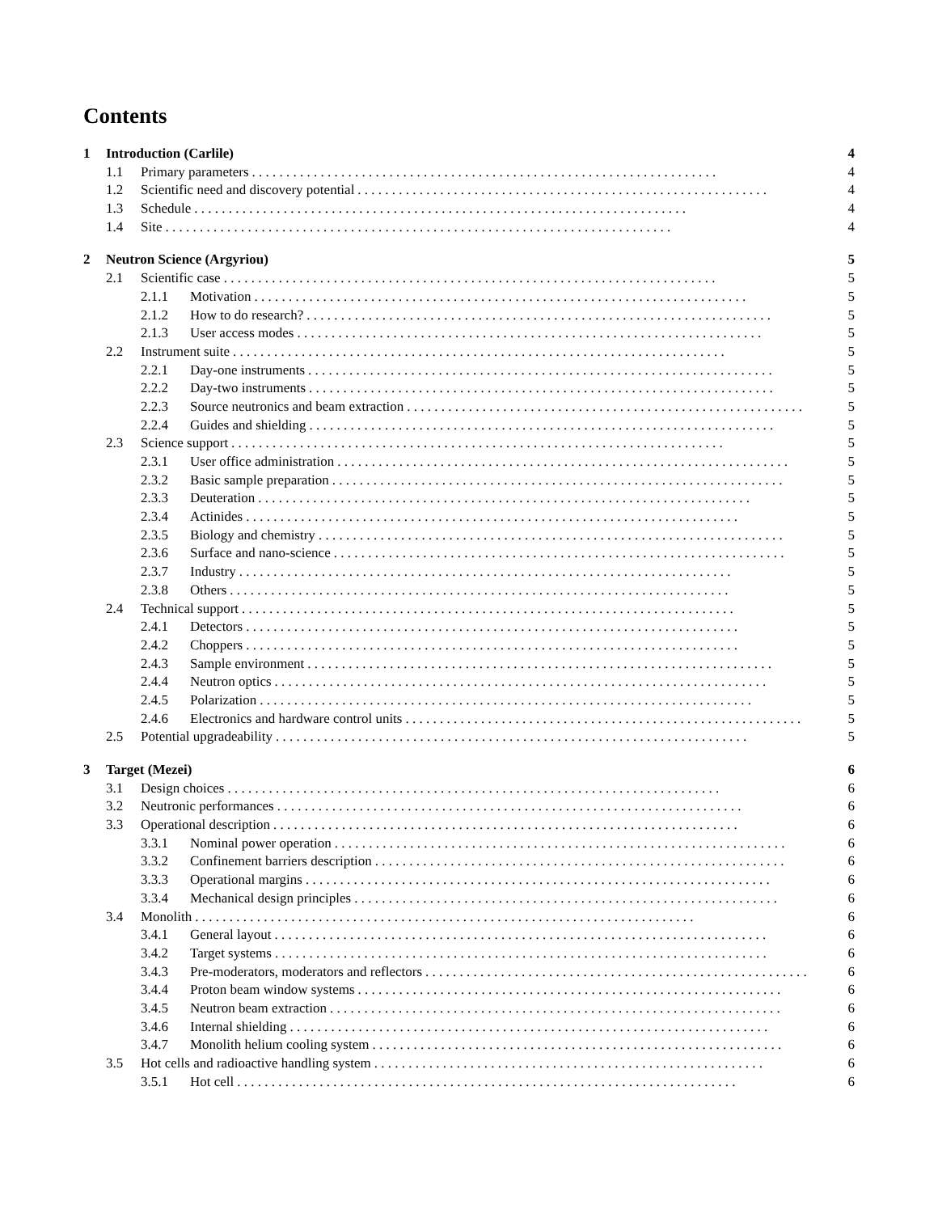Contents
1 Introduction (Carlile) 4
1.1 Primary parameters. . . . . . . . . . . . . . . . . . . . . . . . . . . . . . . . . . . . . . . . . . . . . . . . . . . . . . . . . . . . . . . . . . . . 4
1.2 Scientific need and discovery potential. . . . . . . . . . . . . . . . . . . . . . . . . . . . . . . . . . . . . . . . . . . . . . . . . . . . . . . . . . . . 4
1.3 Schedule. . . . . . . . . . . . . . . . . . . . . . . . . . . . . . . . . . . . . . . . . . . . . . . . . . . . . . . . . . . . . . . . . . . . . . . . 4
1.4 Site. . . . . . . . . . . . . . . . . . . . . . . . . . . . . . . . . . . . . . . . . . . . . . . . . . . . . . . . . . . . . . . . . . . . . . . . . . 4
2 Neutron Science (Argyriou) 5
2.1 Scientific case. . . . . . . . . . . . . . . . . . . . . . . . . . . . . . . . . . . . . . . . . . . . . . . . . . . . . . . . . . . . . . . . . . . . . . . . 5
2.1.1 Motivation. . . . . . . . . . . . . . . . . . . . . . . . . . . . . . . . . . . . . . . . . . . . . . . . . . . . . . . . . . . . . . . . . . . . . . . . 5
2.1.2 How to do research?. . . . . . . . . . . . . . . . . . . . . . . . . . . . . . . . . . . . . . . . . . . . . . . . . . . . . . . . . . . . . . . . . . . . 5
2.1.3 User access modes. . . . . . . . . . . . . . . . . . . . . . . . . . . . . . . . . . . . . . . . . . . . . . . . . . . . . . . . . . . . . . . . . . . . 5
2.2 Instrument suite. . . . . . . . . . . . . . . . . . . . . . . . . . . . . . . . . . . . . . . . . . . . . . . . . . . . . . . . . . . . . . . . . . . . . . . . 5
2.2.1 Day-one instruments. . . . . . . . . . . . . . . . . . . . . . . . . . . . . . . . . . . . . . . . . . . . . . . . . . . . . . . . . . . . . . . . . . . . 5
2.2.2 Day-two instruments. . . . . . . . . . . . . . . . . . . . . . . . . . . . . . . . . . . . . . . . . . . . . . . . . . . . . . . . . . . . . . . . . . . . 5
2.2.3 Source neutronics and beam extraction. . . . . . . . . . . . . . . . . . . . . . . . . . . . . . . . . . . . . . . . . . . . . . . . . . . . . . . . . . 5
2.2.4 Guides and shielding. . . . . . . . . . . . . . . . . . . . . . . . . . . . . . . . . . . . . . . . . . . . . . . . . . . . . . . . . . . . . . . . . . . . 5
2.3 Science support. . . . . . . . . . . . . . . . . . . . . . . . . . . . . . . . . . . . . . . . . . . . . . . . . . . . . . . . . . . . . . . . . . . . . . . . 5
2.3.1 User office administration. . . . . . . . . . . . . . . . . . . . . . . . . . . . . . . . . . . . . . . . . . . . . . . . . . . . . . . . . . . . . . . . . . 5
2.3.2 Basic sample preparation. . . . . . . . . . . . . . . . . . . . . . . . . . . . . . . . . . . . . . . . . . . . . . . . . . . . . . . . . . . . . . . . . . 5
2.3.3 Deuteration. . . . . . . . . . . . . . . . . . . . . . . . . . . . . . . . . . . . . . . . . . . . . . . . . . . . . . . . . . . . . . . . . . . . . . . . 5
2.3.4 Actinides. . . . . . . . . . . . . . . . . . . . . . . . . . . . . . . . . . . . . . . . . . . . . . . . . . . . . . . . . . . . . . . . . . . . . . . . 5
2.3.5 Biology and chemistry. . . . . . . . . . . . . . . . . . . . . . . . . . . . . . . . . . . . . . . . . . . . . . . . . . . . . . . . . . . . . . . . . . . . 5
2.3.6 Surface and nano-science. . . . . . . . . . . . . . . . . . . . . . . . . . . . . . . . . . . . . . . . . . . . . . . . . . . . . . . . . . . . . . . . . . 5
2.3.7 Industry. . . . . . . . . . . . . . . . . . . . . . . . . . . . . . . . . . . . . . . . . . . . . . . . . . . . . . . . . . . . . . . . . . . . . . . . 5
2.3.8 Others. . . . . . . . . . . . . . . . . . . . . . . . . . . . . . . . . . . . . . . . . . . . . . . . . . . . . . . . . . . . . . . . . . . . . . . . . 5
2.4 Technical support. . . . . . . . . . . . . . . . . . . . . . . . . . . . . . . . . . . . . . . . . . . . . . . . . . . . . . . . . . . . . . . . . . . . . . . . 5
2.4.1 Detectors. . . . . . . . . . . . . . . . . . . . . . . . . . . . . . . . . . . . . . . . . . . . . . . . . . . . . . . . . . . . . . . . . . . . . . . . 5
2.4.2 Choppers. . . . . . . . . . . . . . . . . . . . . . . . . . . . . . . . . . . . . . . . . . . . . . . . . . . . . . . . . . . . . . . . . . . . . . . . 5
2.4.3 Sample environment. . . . . . . . . . . . . . . . . . . . . . . . . . . . . . . . . . . . . . . . . . . . . . . . . . . . . . . . . . . . . . . . . . . . 5
2.4.4 Neutron optics. . . . . . . . . . . . . . . . . . . . . . . . . . . . . . . . . . . . . . . . . . . . . . . . . . . . . . . . . . . . . . . . . . . . . . . . 5
2.4.5 Polarization. . . . . . . . . . . . . . . . . . . . . . . . . . . . . . . . . . . . . . . . . . . . . . . . . . . . . . . . . . . . . . . . . . . . . . . . 5
2.4.6 Electronics and hardware control units. . . . . . . . . . . . . . . . . . . . . . . . . . . . . . . . . . . . . . . . . . . . . . . . . . . . . . . . . . 5
2.5 Potential upgradeability. . . . . . . . . . . . . . . . . . . . . . . . . . . . . . . . . . . . . . . . . . . . . . . . . . . . . . . . . . . . . . . . . . . . . 5
3 Target (Mezei) 6
3.1 Design choices. . . . . . . . . . . . . . . . . . . . . . . . . . . . . . . . . . . . . . . . . . . . . . . . . . . . . . . . . . . . . . . . . . . . . . . . 6
3.2 Neutronic performances. . . . . . . . . . . . . . . . . . . . . . . . . . . . . . . . . . . . . . . . . . . . . . . . . . . . . . . . . . . . . . . . . . . . 6
3.3 Operational description. . . . . . . . . . . . . . . . . . . . . . . . . . . . . . . . . . . . . . . . . . . . . . . . . . . . . . . . . . . . . . . . . . . . 6
3.3.1 Nominal power operation. . . . . . . . . . . . . . . . . . . . . . . . . . . . . . . . . . . . . . . . . . . . . . . . . . . . . . . . . . . . . . . . . . 6
3.3.2 Confinement barriers description. . . . . . . . . . . . . . . . . . . . . . . . . . . . . . . . . . . . . . . . . . . . . . . . . . . . . . . . . . . . 6
3.3.3 Operational margins. . . . . . . . . . . . . . . . . . . . . . . . . . . . . . . . . . . . . . . . . . . . . . . . . . . . . . . . . . . . . . . . . . . . 6
3.3.4 Mechanical design principles. . . . . . . . . . . . . . . . . . . . . . . . . . . . . . . . . . . . . . . . . . . . . . . . . . . . . . . . . . . . . . 6
3.4 Monolith. . . . . . . . . . . . . . . . . . . . . . . . . . . . . . . . . . . . . . . . . . . . . . . . . . . . . . . . . . . . . . . . . . . . . . . . . 6
3.4.1 General layout. . . . . . . . . . . . . . . . . . . . . . . . . . . . . . . . . . . . . . . . . . . . . . . . . . . . . . . . . . . . . . . . . . . . . . . . 6
3.4.2 Target systems. . . . . . . . . . . . . . . . . . . . . . . . . . . . . . . . . . . . . . . . . . . . . . . . . . . . . . . . . . . . . . . . . . . . . . . . 6
3.4.3 Pre-moderators, moderators and reflectors. . . . . . . . . . . . . . . . . . . . . . . . . . . . . . . . . . . . . . . . . . . . . . . . . . . . . . . . 6
3.4.4 Proton beam window systems. . . . . . . . . . . . . . . . . . . . . . . . . . . . . . . . . . . . . . . . . . . . . . . . . . . . . . . . . . . . . . 6
3.4.5 Neutron beam extraction. . . . . . . . . . . . . . . . . . . . . . . . . . . . . . . . . . . . . . . . . . . . . . . . . . . . . . . . . . . . . . . . . . 6
3.4.6 Internal shielding. . . . . . . . . . . . . . . . . . . . . . . . . . . . . . . . . . . . . . . . . . . . . . . . . . . . . . . . . . . . . . . . . . . . . . 6
3.4.7 Monolith helium cooling system. . . . . . . . . . . . . . . . . . . . . . . . . . . . . . . . . . . . . . . . . . . . . . . . . . . . . . . . . . . . 6
3.5 Hot cells and radioactive handling system. . . . . . . . . . . . . . . . . . . . . . . . . . . . . . . . . . . . . . . . . . . . . . . . . . . . . . . . . 6
3.5.1 Hot cell. . . . . . . . . . . . . . . . . . . . . . . . . . . . . . . . . . . . . . . . . . . . . . . . . . . . . . . . . . . . . . . . . . . . . . . . . 6